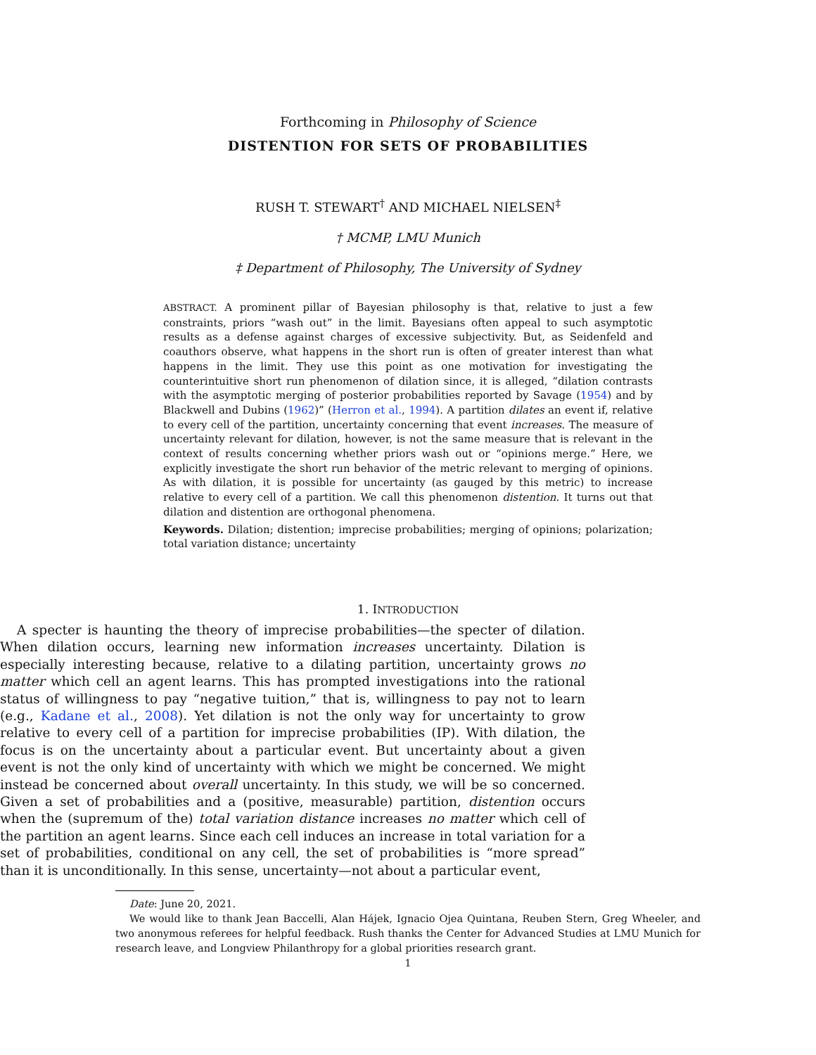Forthcoming in Philosophy of Science
DISTENTION FOR SETS OF PROBABILITIES
RUSH T. STEWART<sup>†</sup> AND MICHAEL NIELSEN<sup>‡</sup>
† MCMP, LMU Munich
‡ Department of Philosophy, The University of Sydney
ABSTRACT. A prominent pillar of Bayesian philosophy is that, relative to just a few constraints, priors “wash out” in the limit. Bayesians often appeal to such asymptotic results as a defense against charges of excessive subjectivity. But, as Seidenfeld and coauthors observe, what happens in the short run is often of greater interest than what happens in the limit. They use this point as one motivation for investigating the counterintuitive short run phenomenon of dilation since, it is alleged, “dilation contrasts with the asymptotic merging of posterior probabilities reported by Savage (1954) and by Blackwell and Dubins (1962)” (Herron et al., 1994). A partition dilates an event if, relative to every cell of the partition, uncertainty concerning that event increases. The measure of uncertainty relevant for dilation, however, is not the same measure that is relevant in the context of results concerning whether priors wash out or “opinions merge.” Here, we explicitly investigate the short run behavior of the metric relevant to merging of opinions. As with dilation, it is possible for uncertainty (as gauged by this metric) to increase relative to every cell of a partition. We call this phenomenon distention. It turns out that dilation and distention are orthogonal phenomena.
Keywords. Dilation; distention; imprecise probabilities; merging of opinions; polarization; total variation distance; uncertainty
1. INTRODUCTION
A specter is haunting the theory of imprecise probabilities—the specter of dilation. When dilation occurs, learning new information increases uncertainty. Dilation is especially interesting because, relative to a dilating partition, uncertainty grows no matter which cell an agent learns. This has prompted investigations into the rational status of willingness to pay “negative tuition,” that is, willingness to pay not to learn (e.g., Kadane et al., 2008). Yet dilation is not the only way for uncertainty to grow relative to every cell of a partition for imprecise probabilities (IP). With dilation, the focus is on the uncertainty about a particular event. But uncertainty about a given event is not the only kind of uncertainty with which we might be concerned. We might instead be concerned about overall uncertainty. In this study, we will be so concerned. Given a set of probabilities and a (positive, measurable) partition, distention occurs when the (supremum of the) total variation distance increases no matter which cell of the partition an agent learns. Since each cell induces an increase in total variation for a set of probabilities, conditional on any cell, the set of probabilities is “more spread” than it is unconditionally. In this sense, uncertainty—not about a particular event,
Date: June 20, 2021.
We would like to thank Jean Baccelli, Alan Hájek, Ignacio Ojea Quintana, Reuben Stern, Greg Wheeler, and two anonymous referees for helpful feedback. Rush thanks the Center for Advanced Studies at LMU Munich for research leave, and Longview Philanthropy for a global priorities research grant.
1